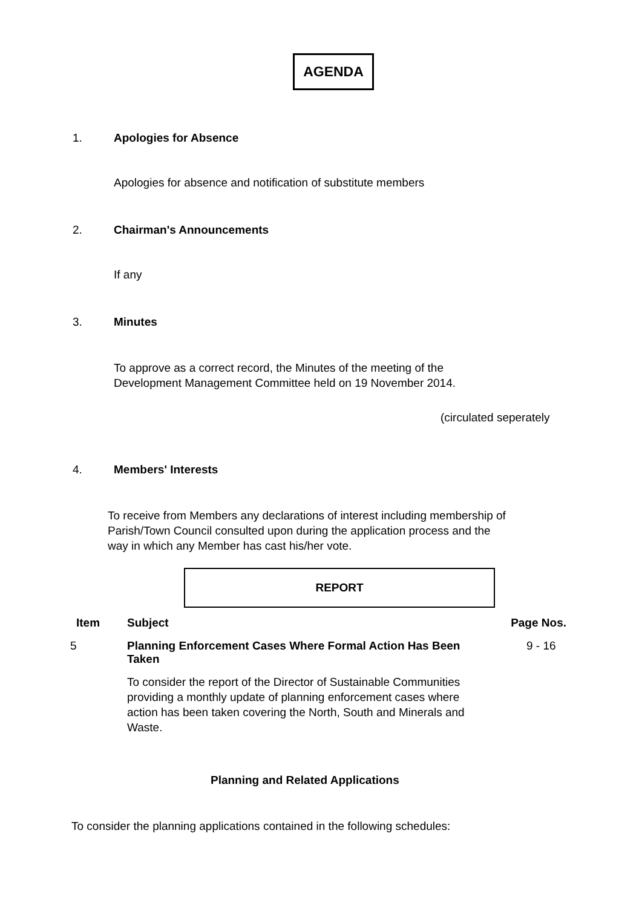AGENDA
1. Apologies for Absence
Apologies for absence and notification of substitute members
2. Chairman's Announcements
If any
3. Minutes
To approve as a correct record, the Minutes of the meeting of the
Development Management Committee held on 19 November 2014.
(circulated seperately
4. Members' Interests
To receive from Members any declarations of interest including membership of
Parish/Town Council consulted upon during the application process and the
way in which any Member has cast his/her vote.
REPORT
| Item | Subject | Page Nos. |
| --- | --- | --- |
| 5 | Planning Enforcement Cases Where Formal Action Has Been Taken To consider the report of the Director of Sustainable Communities providing a monthly update of planning enforcement cases where action has been taken covering the North, South and Minerals and Waste. | 9 - 16 |
Planning and Related Applications
To consider the planning applications contained in the following schedules: